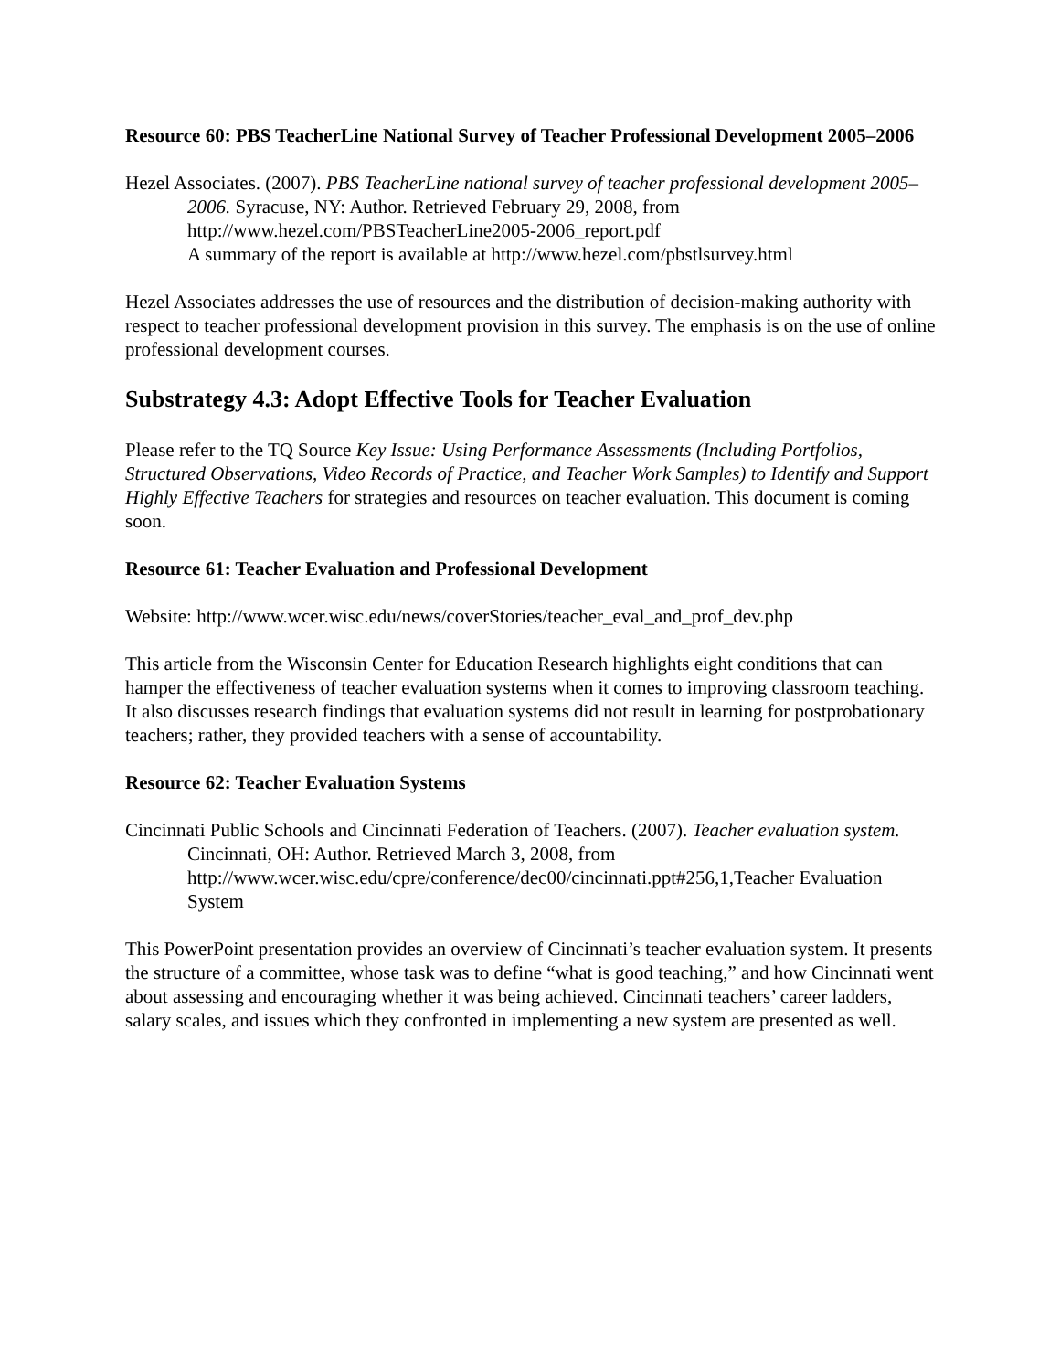Resource 60: PBS TeacherLine National Survey of Teacher Professional Development 2005–2006
Hezel Associates. (2007). PBS TeacherLine national survey of teacher professional development 2005–2006. Syracuse, NY: Author. Retrieved February 29, 2008, from http://www.hezel.com/PBSTeacherLine2005-2006_report.pdf
A summary of the report is available at http://www.hezel.com/pbstlsurvey.html
Hezel Associates addresses the use of resources and the distribution of decision-making authority with respect to teacher professional development provision in this survey. The emphasis is on the use of online professional development courses.
Substrategy 4.3: Adopt Effective Tools for Teacher Evaluation
Please refer to the TQ Source Key Issue: Using Performance Assessments (Including Portfolios, Structured Observations, Video Records of Practice, and Teacher Work Samples) to Identify and Support Highly Effective Teachers for strategies and resources on teacher evaluation. This document is coming soon.
Resource 61: Teacher Evaluation and Professional Development
Website: http://www.wcer.wisc.edu/news/coverStories/teacher_eval_and_prof_dev.php
This article from the Wisconsin Center for Education Research highlights eight conditions that can hamper the effectiveness of teacher evaluation systems when it comes to improving classroom teaching. It also discusses research findings that evaluation systems did not result in learning for postprobationary teachers; rather, they provided teachers with a sense of accountability.
Resource 62: Teacher Evaluation Systems
Cincinnati Public Schools and Cincinnati Federation of Teachers. (2007). Teacher evaluation system. Cincinnati, OH: Author. Retrieved March 3, 2008, from http://www.wcer.wisc.edu/cpre/conference/dec00/cincinnati.ppt#256,1,Teacher Evaluation System
This PowerPoint presentation provides an overview of Cincinnati’s teacher evaluation system. It presents the structure of a committee, whose task was to define “what is good teaching,” and how Cincinnati went about assessing and encouraging whether it was being achieved. Cincinnati teachers’ career ladders, salary scales, and issues which they confronted in implementing a new system are presented as well.